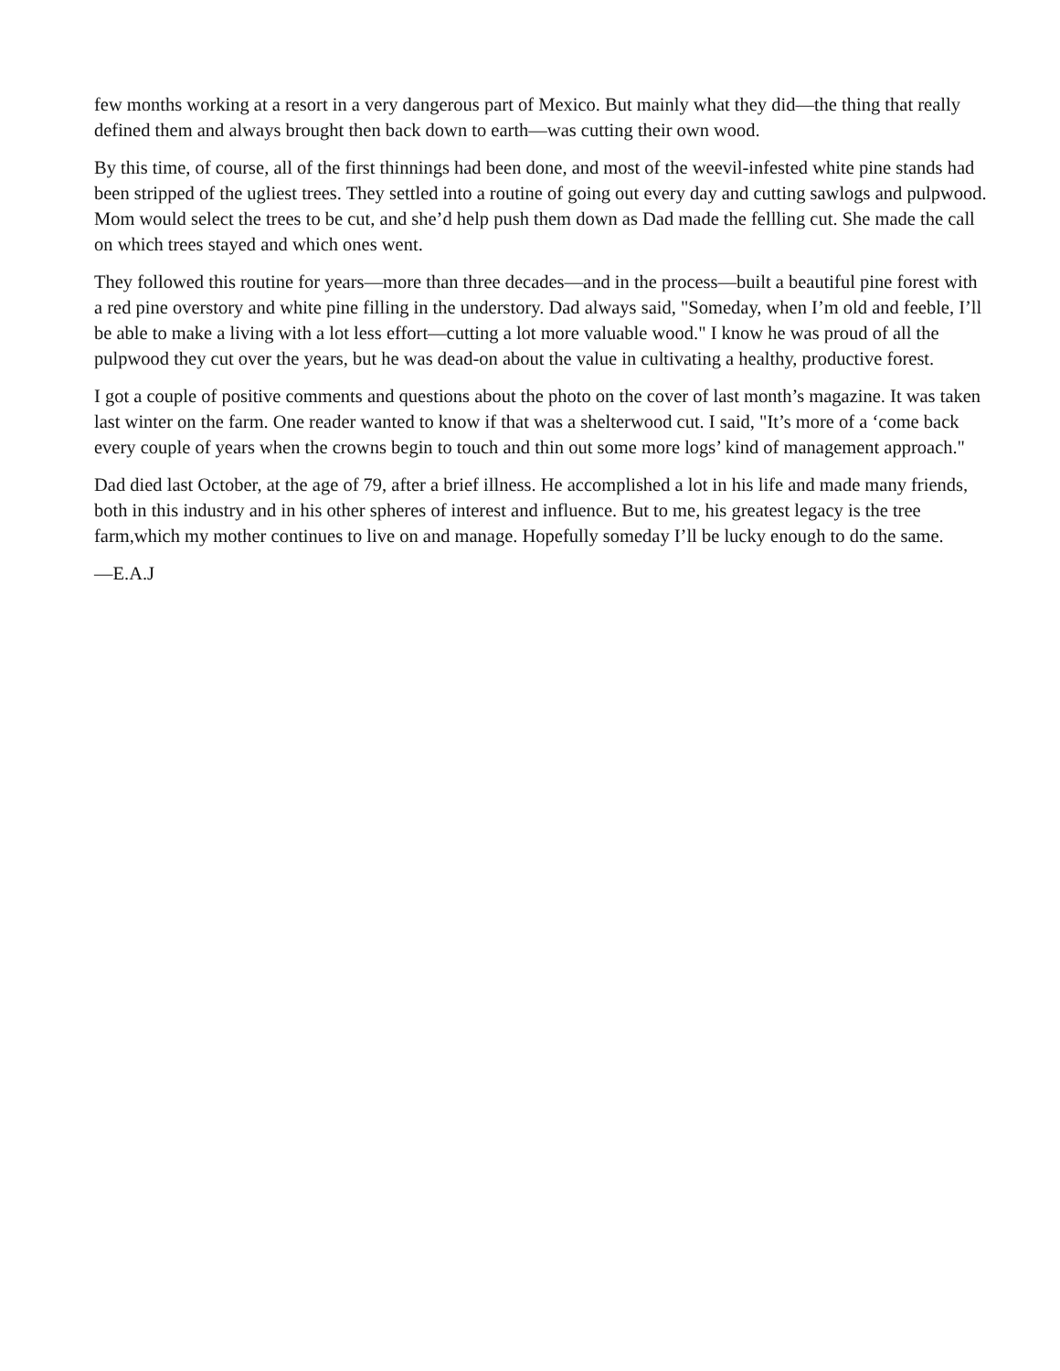few months working at a resort in a very dangerous part of Mexico. But mainly what they did—the thing that really defined them and always brought then back down to earth—was cutting their own wood.
By this time, of course, all of the first thinnings had been done, and most of the weevil-infested white pine stands had been stripped of the ugliest trees. They settled into a routine of going out every day and cutting sawlogs and pulpwood. Mom would select the trees to be cut, and she’d help push them down as Dad made the fellling cut. She made the call on which trees stayed and which ones went.
They followed this routine for years—more than three decades—and in the process—built a beautiful pine forest with a red pine overstory and white pine filling in the understory. Dad always said, "Someday, when I’m old and feeble, I’ll be able to make a living with a lot less effort—cutting a lot more valuable wood." I know he was proud of all the pulpwood they cut over the years, but he was dead-on about the value in cultivating a healthy, productive forest.
I got a couple of positive comments and questions about the photo on the cover of last month’s magazine. It was taken last winter on the farm. One reader wanted to know if that was a shelterwood cut. I said, "It’s more of a ‘come back every couple of years when the crowns begin to touch and thin out some more logs’ kind of management approach."
Dad died last October, at the age of 79, after a brief illness. He accomplished a lot in his life and made many friends, both in this industry and in his other spheres of interest and influence. But to me, his greatest legacy is the tree farm,which my mother continues to live on and manage. Hopefully someday I’ll be lucky enough to do the same.
—E.A.J